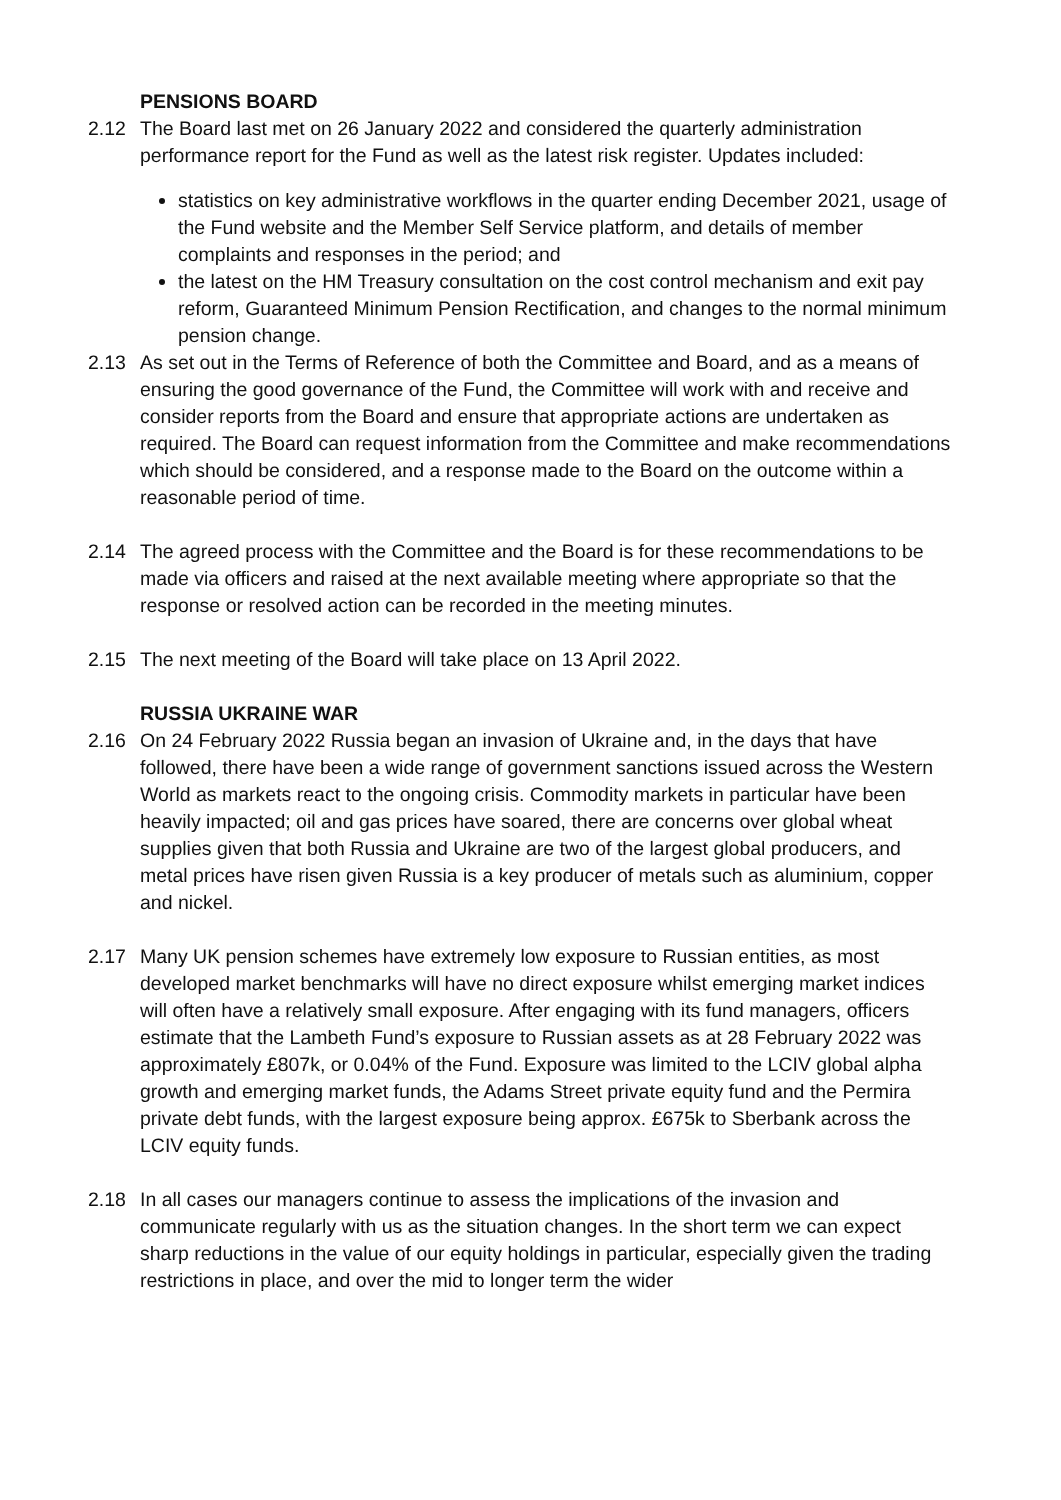PENSIONS BOARD
2.12 The Board last met on 26 January 2022 and considered the quarterly administration performance report for the Fund as well as the latest risk register. Updates included:
statistics on key administrative workflows in the quarter ending December 2021, usage of the Fund website and the Member Self Service platform, and details of member complaints and responses in the period; and
the latest on the HM Treasury consultation on the cost control mechanism and exit pay reform, Guaranteed Minimum Pension Rectification, and changes to the normal minimum pension change.
2.13 As set out in the Terms of Reference of both the Committee and Board, and as a means of ensuring the good governance of the Fund, the Committee will work with and receive and consider reports from the Board and ensure that appropriate actions are undertaken as required. The Board can request information from the Committee and make recommendations which should be considered, and a response made to the Board on the outcome within a reasonable period of time.
2.14 The agreed process with the Committee and the Board is for these recommendations to be made via officers and raised at the next available meeting where appropriate so that the response or resolved action can be recorded in the meeting minutes.
2.15 The next meeting of the Board will take place on 13 April 2022.
RUSSIA UKRAINE WAR
2.16 On 24 February 2022 Russia began an invasion of Ukraine and, in the days that have followed, there have been a wide range of government sanctions issued across the Western World as markets react to the ongoing crisis. Commodity markets in particular have been heavily impacted; oil and gas prices have soared, there are concerns over global wheat supplies given that both Russia and Ukraine are two of the largest global producers, and metal prices have risen given Russia is a key producer of metals such as aluminium, copper and nickel.
2.17 Many UK pension schemes have extremely low exposure to Russian entities, as most developed market benchmarks will have no direct exposure whilst emerging market indices will often have a relatively small exposure. After engaging with its fund managers, officers estimate that the Lambeth Fund’s exposure to Russian assets as at 28 February 2022 was approximately £807k, or 0.04% of the Fund. Exposure was limited to the LCIV global alpha growth and emerging market funds, the Adams Street private equity fund and the Permira private debt funds, with the largest exposure being approx. £675k to Sberbank across the LCIV equity funds.
2.18 In all cases our managers continue to assess the implications of the invasion and communicate regularly with us as the situation changes. In the short term we can expect sharp reductions in the value of our equity holdings in particular, especially given the trading restrictions in place, and over the mid to longer term the wider